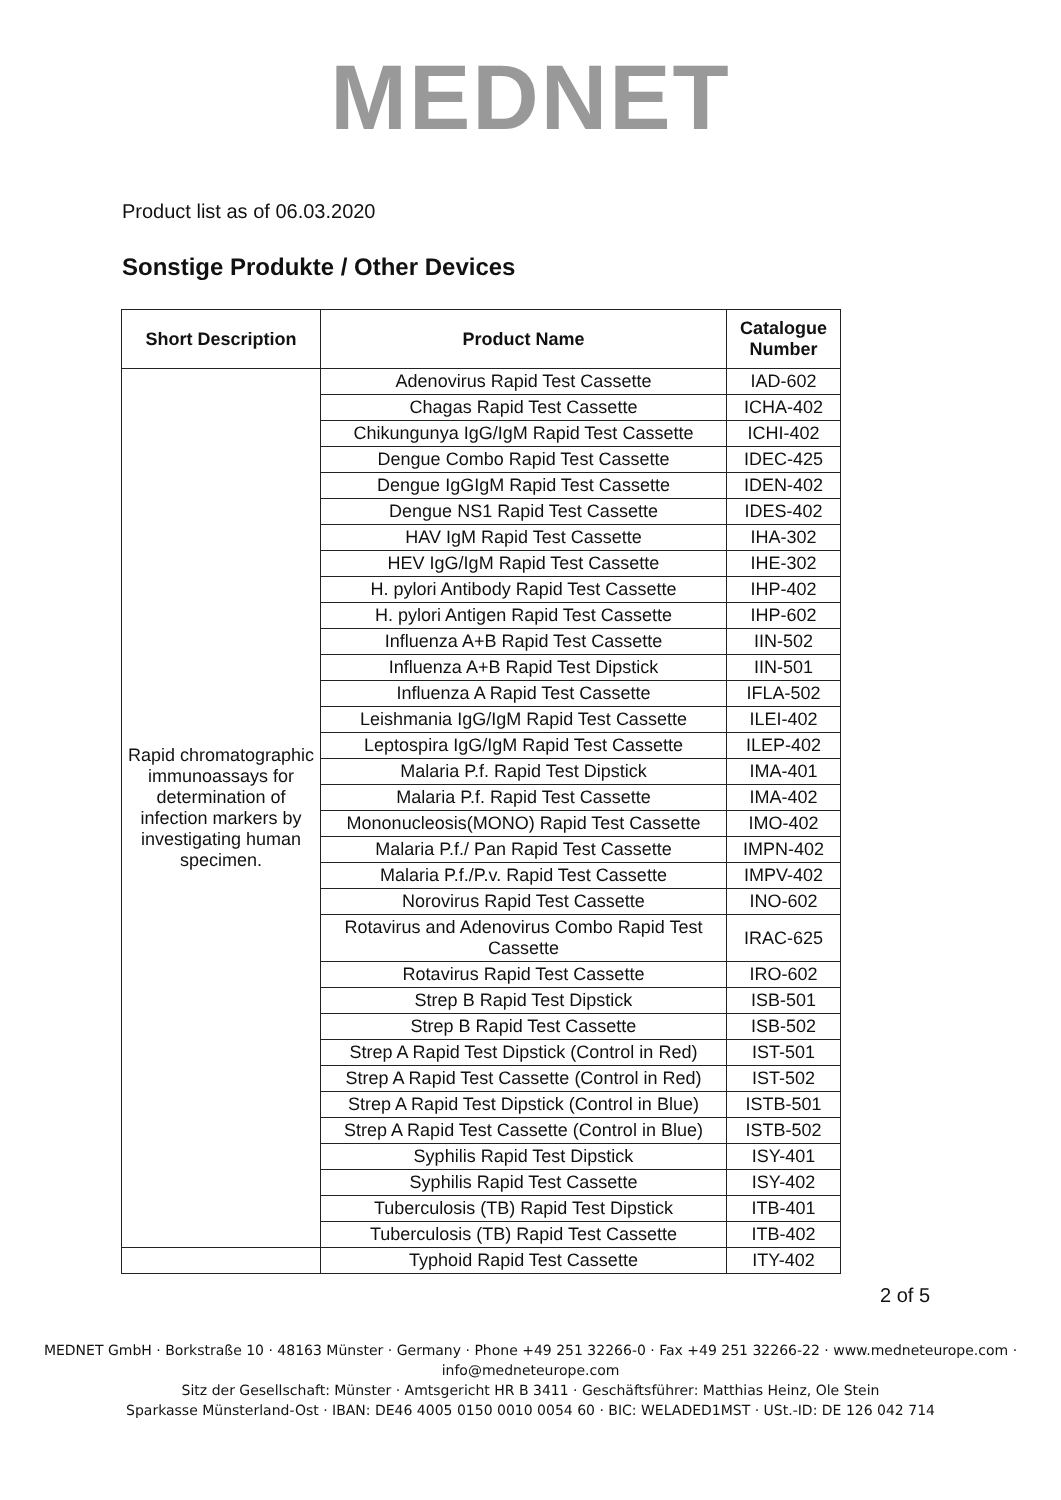MEDNET
Product list as of 06.03.2020
Sonstige Produkte / Other Devices
| Short Description | Product Name | Catalogue Number |
| --- | --- | --- |
| Rapid chromatographic immunoassays for determination of infection markers by investigating human specimen. | Adenovirus Rapid Test Cassette | IAD-602 |
| | Chagas Rapid Test Cassette | ICHA-402 |
| | Chikungunya IgG/IgM Rapid Test Cassette | ICHI-402 |
| | Dengue Combo Rapid Test Cassette | IDEC-425 |
| | Dengue IgGIgM Rapid Test Cassette | IDEN-402 |
| | Dengue NS1 Rapid Test Cassette | IDES-402 |
| | HAV IgM Rapid Test Cassette | IHA-302 |
| | HEV IgG/IgM Rapid Test Cassette | IHE-302 |
| | H. pylori Antibody Rapid Test Cassette | IHP-402 |
| | H. pylori Antigen Rapid Test Cassette | IHP-602 |
| | Influenza A+B Rapid Test Cassette | IIN-502 |
| | Influenza A+B Rapid Test Dipstick | IIN-501 |
| | Influenza A Rapid Test Cassette | IFLA-502 |
| | Leishmania IgG/IgM Rapid Test Cassette | ILEI-402 |
| | Leptospira IgG/IgM Rapid Test Cassette | ILEP-402 |
| | Malaria P.f. Rapid Test Dipstick | IMA-401 |
| | Malaria P.f. Rapid Test Cassette | IMA-402 |
| | Mononucleosis(MONO) Rapid Test Cassette | IMO-402 |
| | Malaria P.f./ Pan Rapid Test Cassette | IMPN-402 |
| | Malaria P.f./P.v. Rapid Test Cassette | IMPV-402 |
| | Norovirus Rapid Test Cassette | INO-602 |
| | Rotavirus and Adenovirus Combo Rapid Test Cassette | IRAC-625 |
| | Rotavirus Rapid Test Cassette | IRO-602 |
| | Strep B Rapid Test Dipstick | ISB-501 |
| | Strep B Rapid Test Cassette | ISB-502 |
| | Strep A Rapid Test Dipstick (Control in Red) | IST-501 |
| | Strep A Rapid Test Cassette (Control in Red) | IST-502 |
| | Strep A Rapid Test Dipstick (Control in Blue) | ISTB-501 |
| | Strep A Rapid Test Cassette (Control in Blue) | ISTB-502 |
| | Syphilis Rapid Test Dipstick | ISY-401 |
| | Syphilis Rapid Test Cassette | ISY-402 |
| | Tuberculosis (TB) Rapid Test Dipstick | ITB-401 |
| | Tuberculosis (TB) Rapid Test Cassette | ITB-402 |
| | Typhoid Rapid Test Cassette | ITY-402 |
2 of 5
MEDNET GmbH · Borkstraße 10 · 48163 Münster · Germany · Phone +49 251 32266-0 · Fax +49 251 32266-22 · www.medneteurope.com · info@medneteurope.com
Sitz der Gesellschaft: Münster · Amtsgericht HR B 3411 · Geschäftsführer: Matthias Heinz, Ole Stein
Sparkasse Münsterland-Ost · IBAN: DE46 4005 0150 0010 0054 60 · BIC: WELADED1MST · USt.-ID: DE 126 042 714